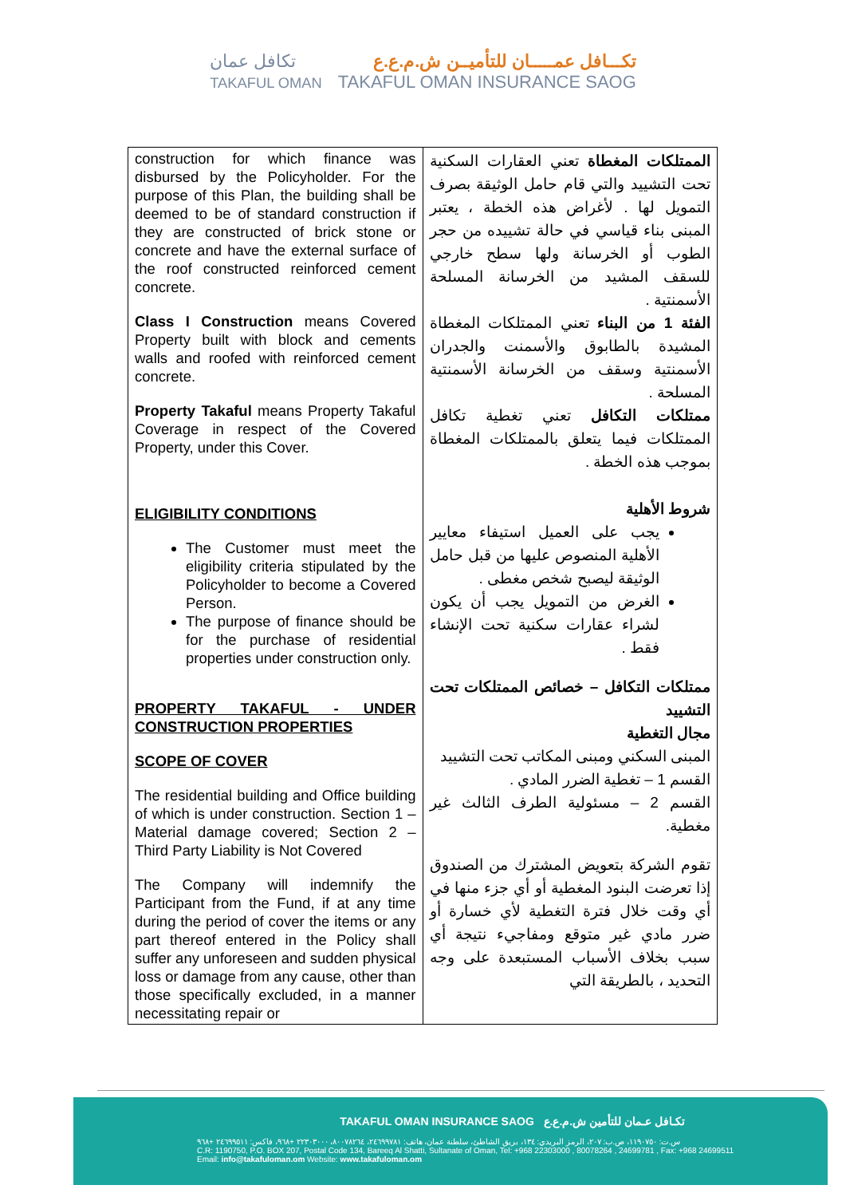تكافل عمان
TAKAFUL OMAN
تكـــافل عمـــــان للتأميــن ش.م.ع.ع
TAKAFUL OMAN INSURANCE SAOG
| construction for which finance was disbursed by the Policyholder. For the purpose of this Plan, the building shall be deemed to be of standard construction if they are constructed of brick stone or concrete and have the external surface of the roof constructed reinforced cement concrete. Class I Construction means Covered Property built with block and cements walls and roofed with reinforced cement concrete. Property Takaful means Property Takaful Coverage in respect of the Covered Property, under this Cover. ELIGIBILITY CONDITIONS The Customer must meet the eligibility criteria stipulated by the Policyholder to become a Covered Person. The purpose of finance should be for the purchase of residential properties under construction only. PROPERTY TAKAFUL - UNDER CONSTRUCTION PROPERTIES SCOPE OF COVER The residential building and Office building of which is under construction. Section 1 – Material damage covered; Section 2 – Third Party Liability is Not Covered The Company will indemnify the Participant from the Fund, if at any time during the period of cover the items or any part thereof entered in the Policy shall suffer any unforeseen and sudden physical loss or damage from any cause, other than those specifically excluded, in a manner necessitating repair or | الممتلكات المغطاة تعني العقارات السكنية تحت التشييد والتي قام حامل الوثيقة بصرف التمويل لها . لأغراض هذه الخطة ، يعتبر المبنى بناء قياسي في حالة تشييده من حجر الطوب أو الخرسانة ولها سطح خارجي للسقف المشيد من الخرسانة المسلحة الأسمنتية . الفئة 1 من البناء تعني الممتلكات المغطاة المشيدة بالطابوق والأسمنت والجدران الأسمنتية وسقف من الخرسانة الأسمنتية المسلحة . ممتلكات التكافل تعني تغطية تكافل الممتلكات فيما يتعلق بالممتلكات المغطاة بموجب هذه الخطة . شروط الأهلية يجب على العميل استيفاء معايير الأهلية المنصوص عليها من قبل حامل الوثيقة ليصبح شخص مغطى . الغرض من التمويل يجب أن يكون لشراء عقارات سكنية تحت الإنشاء فقط . ممتلكات التكافل – خصائص الممتلكات تحت التشييد مجال التغطية المبنى السكني ومبنى المكاتب تحت التشييد القسم 1 – تغطية الضرر المادي . القسم 2 – مسئولية الطرف الثالث غير مغطية. تقوم الشركة بتعويض المشترك من الصندوق إذا تعرضت البنود المغطية أو أي جزء منها في أي وقت خلال فترة التغطية لأي خسارة أو ضرر مادي غير متوقع ومفاجيء نتيجة أي سبب بخلاف الأسباب المستبعدة على وجه التحديد ، بالطريقة التي |
TAKAFUL OMAN INSURANCE SAOG تكـافل عـمان للتأمين ش.م.ع.ع
س.ت: ١١٩٠٧٥٠، ص.ب: ٢٠٧، الرمز البريدي: ١٣٤، بريق الشاطئ، سلطنة عمان، هاتف: ٢٤٦٩٩٧٨١، ٨٠٠٧٨٢٦٤، ٢٢٣٠٣٠٠٠ +٩٦٨، فاكس: ٢٤٦٩٩٥١١ +٩٦٨
C.R: 1190750, P.O. BOX 207, Postal Code 134, Bareeq Al Shatti, Sultanate of Oman, Tel: +968 22303000 , 80078264 , 24699781 , Fax: +968 24699511
Email: info@takafuloman.om Website: www.takafuloman.om